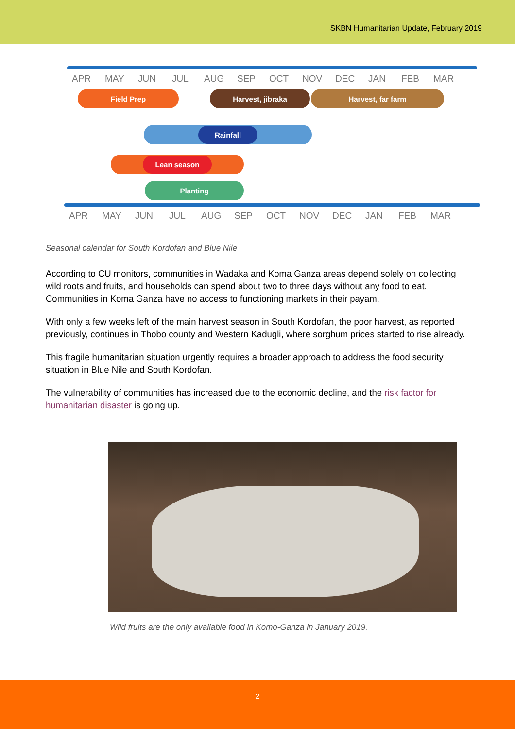SKBN Humanitarian Update, February 2019
APR MAY JUN JUL AUG SEP OCT NOV DEC JAN FEB MAR
Field Prep Harvest, jibraka Harvest, far farm
Rainfall
Lean season
Planting
APR MAY JUN JUL AUG SEP OCT NOV DEC JAN FEB MAR
Seasonal calendar for South Kordofan and Blue Nile
According to CU monitors, communities in Wadaka and Koma Ganza areas depend solely on collecting wild roots and fruits, and households can spend about two to three days without any food to eat. Communities in Koma Ganza have no access to functioning markets in their payam.
With only a few weeks left of the main harvest season in South Kordofan, the poor harvest, as reported previously, continues in Thobo county and Western Kadugli, where sorghum prices started to rise already.
This fragile humanitarian situation urgently requires a broader approach to address the food security situation in Blue Nile and South Kordofan.
The vulnerability of communities has increased due to the economic decline, and the risk factor for humanitarian disaster is going up.
Wild fruits are the only available food in Komo-Ganza in January 2019.
2